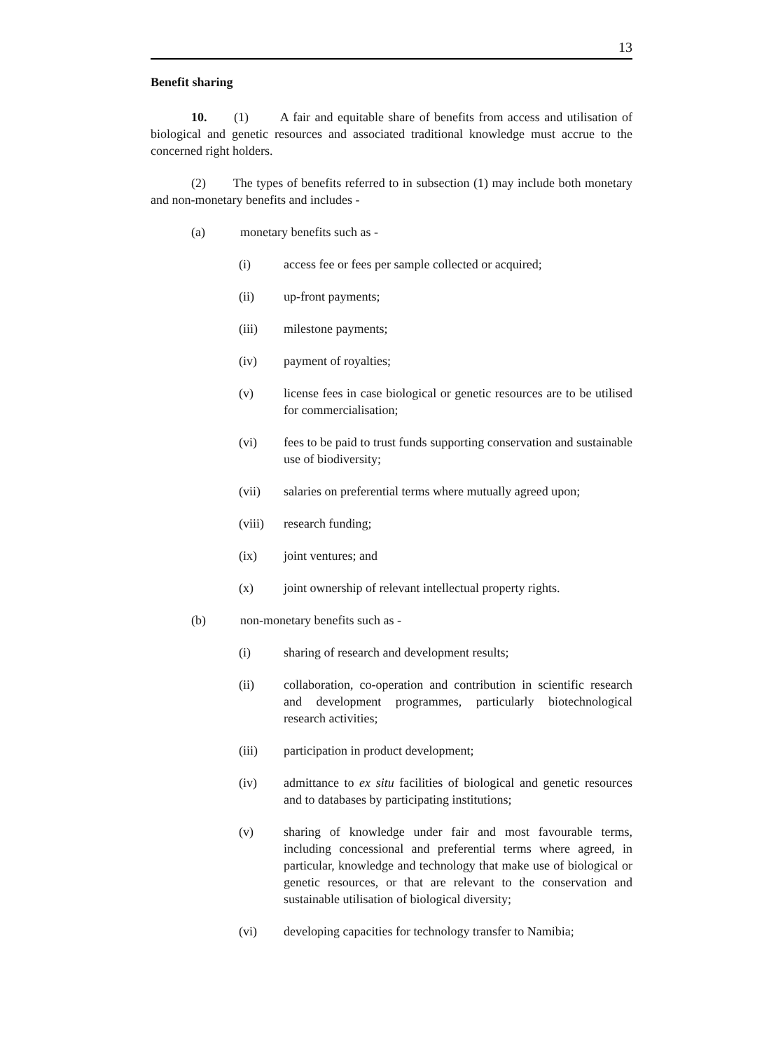13
Benefit sharing
10. (1) A fair and equitable share of benefits from access and utilisation of biological and genetic resources and associated traditional knowledge must accrue to the concerned right holders.
(2) The types of benefits referred to in subsection (1) may include both monetary and non-monetary benefits and includes -
(a) monetary benefits such as -
(i) access fee or fees per sample collected or acquired;
(ii) up-front payments;
(iii) milestone payments;
(iv) payment of royalties;
(v) license fees in case biological or genetic resources are to be utilised for commercialisation;
(vi) fees to be paid to trust funds supporting conservation and sustainable use of biodiversity;
(vii) salaries on preferential terms where mutually agreed upon;
(viii) research funding;
(ix) joint ventures; and
(x) joint ownership of relevant intellectual property rights.
(b) non-monetary benefits such as -
(i) sharing of research and development results;
(ii) collaboration, co-operation and contribution in scientific research and development programmes, particularly biotechnological research activities;
(iii) participation in product development;
(iv) admittance to ex situ facilities of biological and genetic resources and to databases by participating institutions;
(v) sharing of knowledge under fair and most favourable terms, including concessional and preferential terms where agreed, in particular, knowledge and technology that make use of biological or genetic resources, or that are relevant to the conservation and sustainable utilisation of biological diversity;
(vi) developing capacities for technology transfer to Namibia;